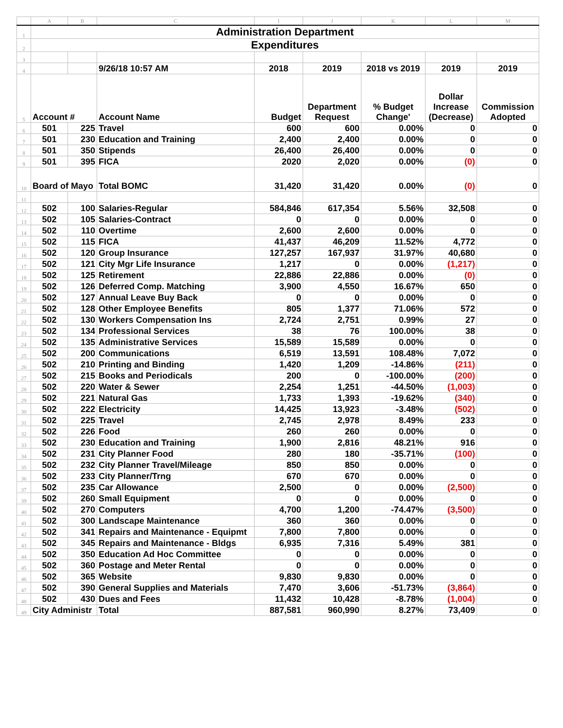| | A | B | C | I | J | K | L | M |
| 1 | Administration Department | | | | | | | |
| 2 | Expenditures | | | | | | | |
| 3 | | | | | | | | |
| 4 | | | 9/26/18 10:57 AM | 2018 | 2019 | 2018 vs 2019 | 2019 | 2019 |
| 5 | Account # | | Account Name | Budget | Department Request | % Budget Change' | Dollar Increase (Decrease) | Commission Adopted |
| 6 | 501 | 225 | Travel | 600 | 600 | 0.00% | 0 | 0 |
| 7 | 501 | 230 | Education and Training | 2,400 | 2,400 | 0.00% | 0 | 0 |
| 8 | 501 | 350 | Stipends | 26,400 | 26,400 | 0.00% | 0 | 0 |
| 9 | 501 | 395 | FICA | 2020 | 2,020 | 0.00% | (0) | 0 |
| 10 | Board of Mayo | | Total BOMC | 31,420 | 31,420 | 0.00% | (0) | 0 |
| 11 | | | | | | | | |
| 12 | 502 | 100 | Salaries-Regular | 584,846 | 617,354 | 5.56% | 32,508 | 0 |
| 13 | 502 | 105 | Salaries-Contract | 0 | 0 | 0.00% | 0 | 0 |
| 14 | 502 | 110 | Overtime | 2,600 | 2,600 | 0.00% | 0 | 0 |
| 15 | 502 | 115 | FICA | 41,437 | 46,209 | 11.52% | 4,772 | 0 |
| 16 | 502 | 120 | Group Insurance | 127,257 | 167,937 | 31.97% | 40,680 | 0 |
| 17 | 502 | 121 | City Mgr Life Insurance | 1,217 | 0 | 0.00% | (1,217) | 0 |
| 18 | 502 | 125 | Retirement | 22,886 | 22,886 | 0.00% | (0) | 0 |
| 19 | 502 | 126 | Deferred Comp. Matching | 3,900 | 4,550 | 16.67% | 650 | 0 |
| 20 | 502 | 127 | Annual Leave Buy Back | 0 | 0 | 0.00% | 0 | 0 |
| 21 | 502 | 128 | Other Employee Benefits | 805 | 1,377 | 71.06% | 572 | 0 |
| 22 | 502 | 130 | Workers Compensation Ins | 2,724 | 2,751 | 0.99% | 27 | 0 |
| 23 | 502 | 134 | Professional Services | 38 | 76 | 100.00% | 38 | 0 |
| 24 | 502 | 135 | Administrative Services | 15,589 | 15,589 | 0.00% | 0 | 0 |
| 25 | 502 | 200 | Communications | 6,519 | 13,591 | 108.48% | 7,072 | 0 |
| 26 | 502 | 210 | Printing and Binding | 1,420 | 1,209 | -14.86% | (211) | 0 |
| 27 | 502 | 215 | Books and Periodicals | 200 | 0 | -100.00% | (200) | 0 |
| 28 | 502 | 220 | Water & Sewer | 2,254 | 1,251 | -44.50% | (1,003) | 0 |
| 29 | 502 | 221 | Natural Gas | 1,733 | 1,393 | -19.62% | (340) | 0 |
| 30 | 502 | 222 | Electricity | 14,425 | 13,923 | -3.48% | (502) | 0 |
| 31 | 502 | 225 | Travel | 2,745 | 2,978 | 8.49% | 233 | 0 |
| 32 | 502 | 226 | Food | 260 | 260 | 0.00% | 0 | 0 |
| 33 | 502 | 230 | Education and Training | 1,900 | 2,816 | 48.21% | 916 | 0 |
| 34 | 502 | 231 | City Planner Food | 280 | 180 | -35.71% | (100) | 0 |
| 35 | 502 | 232 | City Planner Travel/Mileage | 850 | 850 | 0.00% | 0 | 0 |
| 36 | 502 | 233 | City Planner/Trng | 670 | 670 | 0.00% | 0 | 0 |
| 37 | 502 | 235 | Car Allowance | 2,500 | 0 | 0.00% | (2,500) | 0 |
| 39 | 502 | 260 | Small Equipment | 0 | 0 | 0.00% | 0 | 0 |
| 40 | 502 | 270 | Computers | 4,700 | 1,200 | -74.47% | (3,500) | 0 |
| 41 | 502 | 300 | Landscape Maintenance | 360 | 360 | 0.00% | 0 | 0 |
| 42 | 502 | 341 | Repairs and Maintenance - Equipmt | 7,800 | 7,800 | 0.00% | 0 | 0 |
| 43 | 502 | 345 | Repairs and Maintenance - Bldgs | 6,935 | 7,316 | 5.49% | 381 | 0 |
| 44 | 502 | 350 | Education Ad Hoc Committee | 0 | 0 | 0.00% | 0 | 0 |
| 45 | 502 | 360 | Postage and Meter Rental | 0 | 0 | 0.00% | 0 | 0 |
| 46 | 502 | 365 | Website | 9,830 | 9,830 | 0.00% | 0 | 0 |
| 47 | 502 | 390 | General Supplies and Materials | 7,470 | 3,606 | -51.73% | (3,864) | 0 |
| 48 | 502 | 430 | Dues and Fees | 11,432 | 10,428 | -8.78% | (1,004) | 0 |
| 49 | City Administr | | Total | 887,581 | 960,990 | 8.27% | 73,409 | 0 |